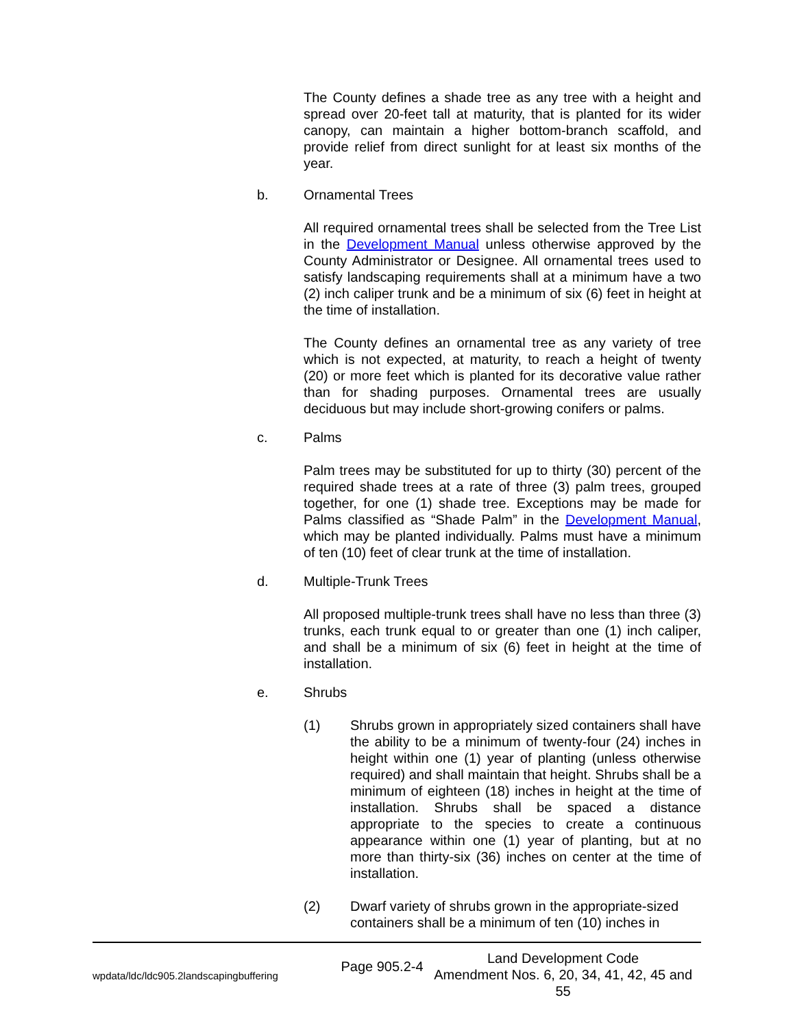The County defines a shade tree as any tree with a height and spread over 20-feet tall at maturity, that is planted for its wider canopy, can maintain a higher bottom-branch scaffold, and provide relief from direct sunlight for at least six months of the year.
b. Ornamental Trees
All required ornamental trees shall be selected from the Tree List in the Development Manual unless otherwise approved by the County Administrator or Designee. All ornamental trees used to satisfy landscaping requirements shall at a minimum have a two (2) inch caliper trunk and be a minimum of six (6) feet in height at the time of installation.
The County defines an ornamental tree as any variety of tree which is not expected, at maturity, to reach a height of twenty (20) or more feet which is planted for its decorative value rather than for shading purposes. Ornamental trees are usually deciduous but may include short-growing conifers or palms.
c. Palms
Palm trees may be substituted for up to thirty (30) percent of the required shade trees at a rate of three (3) palm trees, grouped together, for one (1) shade tree. Exceptions may be made for Palms classified as “Shade Palm” in the Development Manual, which may be planted individually. Palms must have a minimum of ten (10) feet of clear trunk at the time of installation.
d. Multiple-Trunk Trees
All proposed multiple-trunk trees shall have no less than three (3) trunks, each trunk equal to or greater than one (1) inch caliper, and shall be a minimum of six (6) feet in height at the time of installation.
e. Shrubs
(1) Shrubs grown in appropriately sized containers shall have the ability to be a minimum of twenty-four (24) inches in height within one (1) year of planting (unless otherwise required) and shall maintain that height. Shrubs shall be a minimum of eighteen (18) inches in height at the time of installation. Shrubs shall be spaced a distance appropriate to the species to create a continuous appearance within one (1) year of planting, but at no more than thirty-six (36) inches on center at the time of installation.
(2) Dwarf variety of shrubs grown in the appropriate-sized containers shall be a minimum of ten (10) inches in
wpdata/ldc/ldc905.2landscapingbuffering Page 905.2-4 Land Development Code
Amendment Nos. 6, 20, 34, 41, 42, 45 and 55